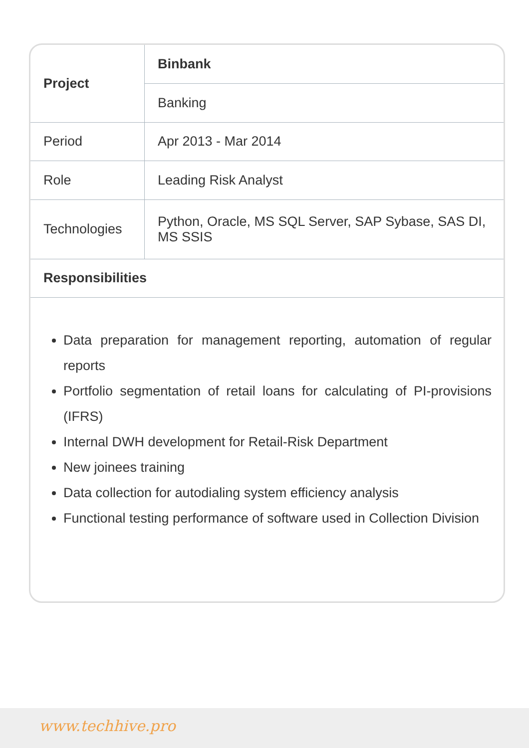| Project | Binbank |
| --- | --- |
| | Banking |
| Period | Apr 2013 - Mar 2014 |
| Role | Leading Risk Analyst |
| Technologies | Python, Oracle, MS SQL Server, SAP Sybase, SAS DI, MS SSIS |
| Responsibilities | |
Data preparation for management reporting, automation of regular reports
Portfolio segmentation of retail loans for calculating of PI-provisions (IFRS)
Internal DWH development for Retail-Risk Department
New joinees training
Data collection for autodialing system efficiency analysis
Functional testing performance of software used in Collection Division
www.techhive.pro